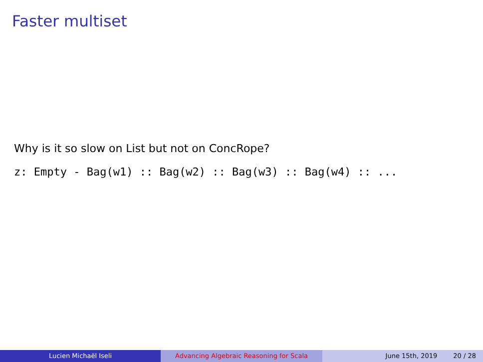Faster multiset
Why is it so slow on List but not on ConcRope?
z: Empty - Bag(w1) :: Bag(w2) :: Bag(w3) :: Bag(w4) :: ...
Lucien Michaël Iseli Advancing Algebraic Reasoning for Scala June 15th, 2019 20 / 28